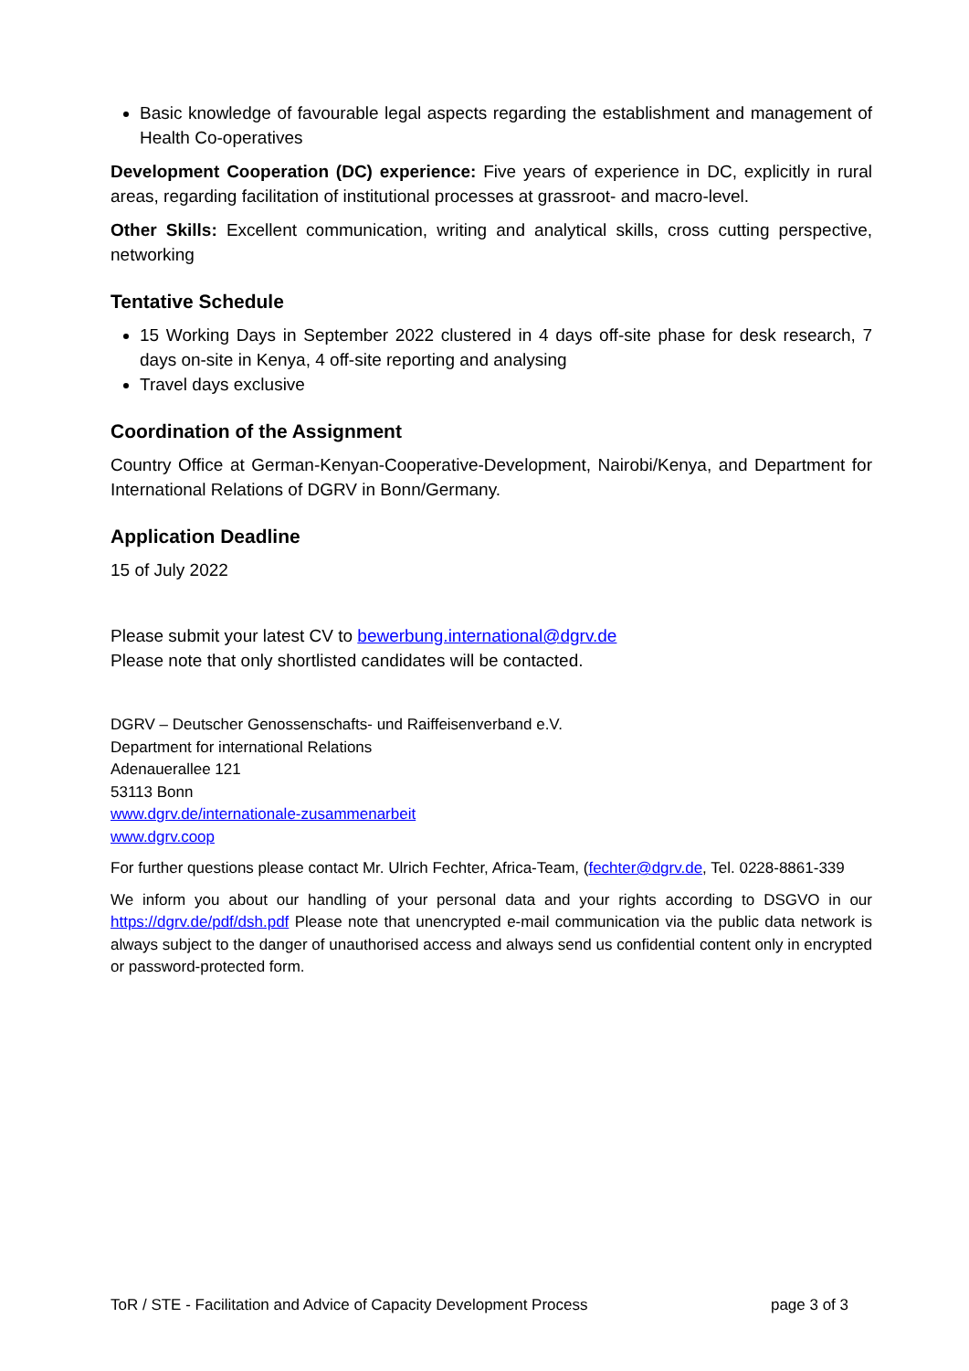Basic knowledge of favourable legal aspects regarding the establishment and management of Health Co-operatives
Development Cooperation (DC) experience: Five years of experience in DC, explicitly in rural areas, regarding facilitation of institutional processes at grassroot- and macro-level.
Other Skills: Excellent communication, writing and analytical skills, cross cutting perspective, networking
Tentative Schedule
15 Working Days in September 2022 clustered in 4 days off-site phase for desk research, 7 days on-site in Kenya, 4 off-site reporting and analysing
Travel days exclusive
Coordination of the Assignment
Country Office at German-Kenyan-Cooperative-Development, Nairobi/Kenya, and Department for International Relations of DGRV in Bonn/Germany.
Application Deadline
15 of July 2022
Please submit your latest CV to bewerbung.international@dgrv.de
Please note that only shortlisted candidates will be contacted.
DGRV – Deutscher Genossenschafts- und Raiffeisenverband e.V.
Department for international Relations
Adenauerallee 121
53113 Bonn
www.dgrv.de/internationale-zusammenarbeit
www.dgrv.coop
For further questions please contact Mr. Ulrich Fechter, Africa-Team, (fechter@dgrv.de, Tel. 0228-8861-339
We inform you about our handling of your personal data and your rights according to DSGVO in our https://dgrv.de/pdf/dsh.pdf Please note that unencrypted e-mail communication via the public data network is always subject to the danger of unauthorised access and always send us confidential content only in encrypted or password-protected form.
ToR / STE - Facilitation and Advice of Capacity Development Process page 3 of 3